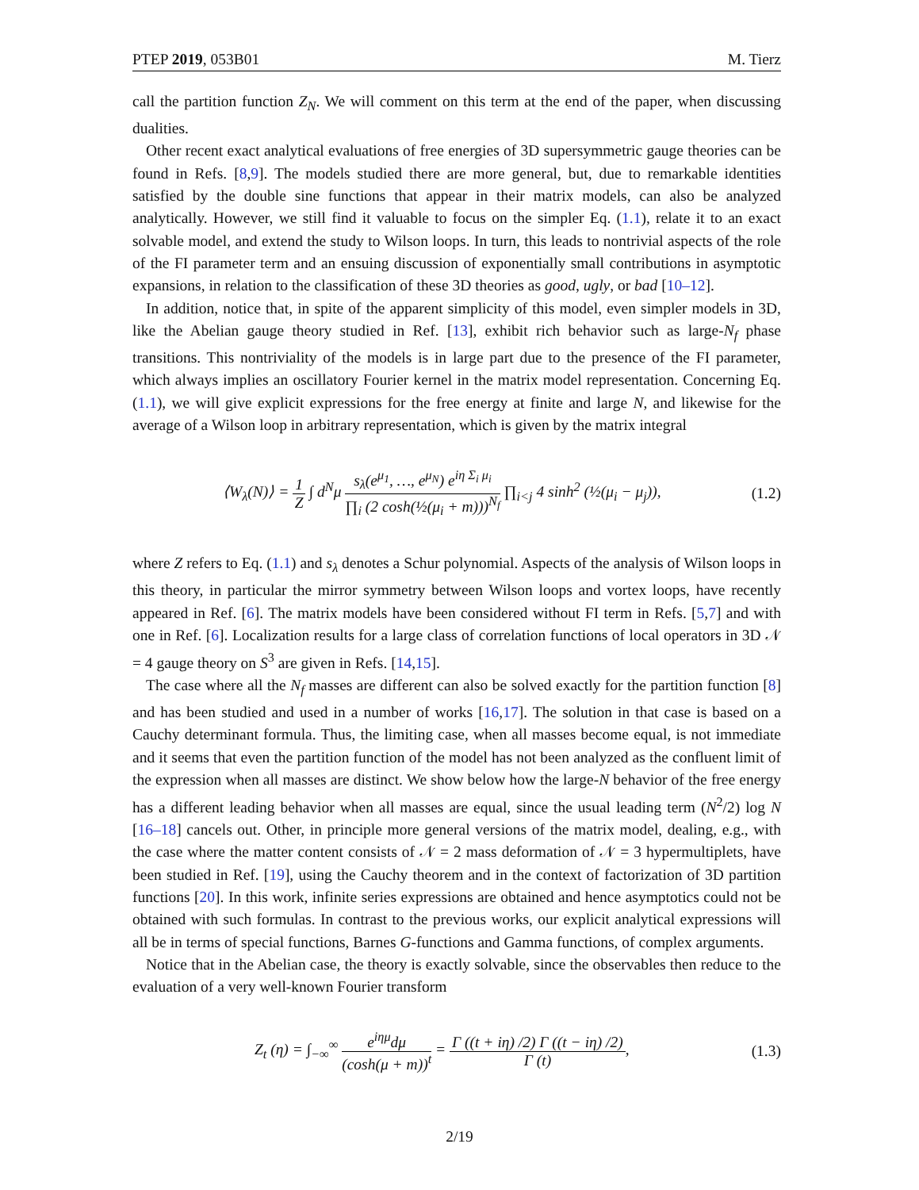PTEP 2019, 053B01 M. Tierz
call the partition function Z<sub>N</sub>. We will comment on this term at the end of the paper, when discussing dualities.
Other recent exact analytical evaluations of free energies of 3D supersymmetric gauge theories can be found in Refs. [8,9]. The models studied there are more general, but, due to remarkable identities satisfied by the double sine functions that appear in their matrix models, can also be analyzed analytically. However, we still find it valuable to focus on the simpler Eq. (1.1), relate it to an exact solvable model, and extend the study to Wilson loops. In turn, this leads to nontrivial aspects of the role of the FI parameter term and an ensuing discussion of exponentially small contributions in asymptotic expansions, in relation to the classification of these 3D theories as good, ugly, or bad [10–12].
In addition, notice that, in spite of the apparent simplicity of this model, even simpler models in 3D, like the Abelian gauge theory studied in Ref. [13], exhibit rich behavior such as large-N<sub>f</sub> phase transitions. This nontriviality of the models is in large part due to the presence of the FI parameter, which always implies an oscillatory Fourier kernel in the matrix model representation. Concerning Eq. (1.1), we will give explicit expressions for the free energy at finite and large N, and likewise for the average of a Wilson loop in arbitrary representation, which is given by the matrix integral
⟨W<sub>λ</sub>(N)⟩ = 1 Z ∫ d<sup>N</sup>μ s<sub>λ</sub>(e<sup>μ<sub>1</sub></sup>, …, e<sup>μ<sub>N</sub></sup>) e<sup>iη Σ<sub>i</sub> μ<sub>i</sub></sup> ∏<sub>i</sub> (2 cosh(½(μ<sub>i</sub> + m)))<sup>N<sub>f</sub></sup> ∏<sub>i<j</sub> 4 sinh<sup>2</sup> (½(μ<sub>i</sub> − μ<sub>j</sub>)), (1.2)
where Z refers to Eq. (1.1) and s<sub>λ</sub> denotes a Schur polynomial. Aspects of the analysis of Wilson loops in this theory, in particular the mirror symmetry between Wilson loops and vortex loops, have recently appeared in Ref. [6]. The matrix models have been considered without FI term in Refs. [5,7] and with one in Ref. [6]. Localization results for a large class of correlation functions of local operators in 3D 𝒩 = 4 gauge theory on S<sup>3</sup> are given in Refs. [14,15].
The case where all the N<sub>f</sub> masses are different can also be solved exactly for the partition function [8] and has been studied and used in a number of works [16,17]. The solution in that case is based on a Cauchy determinant formula. Thus, the limiting case, when all masses become equal, is not immediate and it seems that even the partition function of the model has not been analyzed as the confluent limit of the expression when all masses are distinct. We show below how the large-N behavior of the free energy has a different leading behavior when all masses are equal, since the usual leading term (N<sup>2</sup>/2) log N [16–18] cancels out. Other, in principle more general versions of the matrix model, dealing, e.g., with the case where the matter content consists of 𝒩 = 2 mass deformation of 𝒩 = 3 hypermultiplets, have been studied in Ref. [19], using the Cauchy theorem and in the context of factorization of 3D partition functions [20]. In this work, infinite series expressions are obtained and hence asymptotics could not be obtained with such formulas. In contrast to the previous works, our explicit analytical expressions will all be in terms of special functions, Barnes G-functions and Gamma functions, of complex arguments.
Notice that in the Abelian case, the theory is exactly solvable, since the observables then reduce to the evaluation of a very well-known Fourier transform
Z<sub>t</sub> (η) = ∫<sub>−∞</sub><sup>∞</sup> e<sup>iημ</sup>dμ (cosh(μ + m))<sup>t</sup> = Γ ((t + iη) /2) Γ ((t − iη) /2) Γ (t), (1.3)
2/19